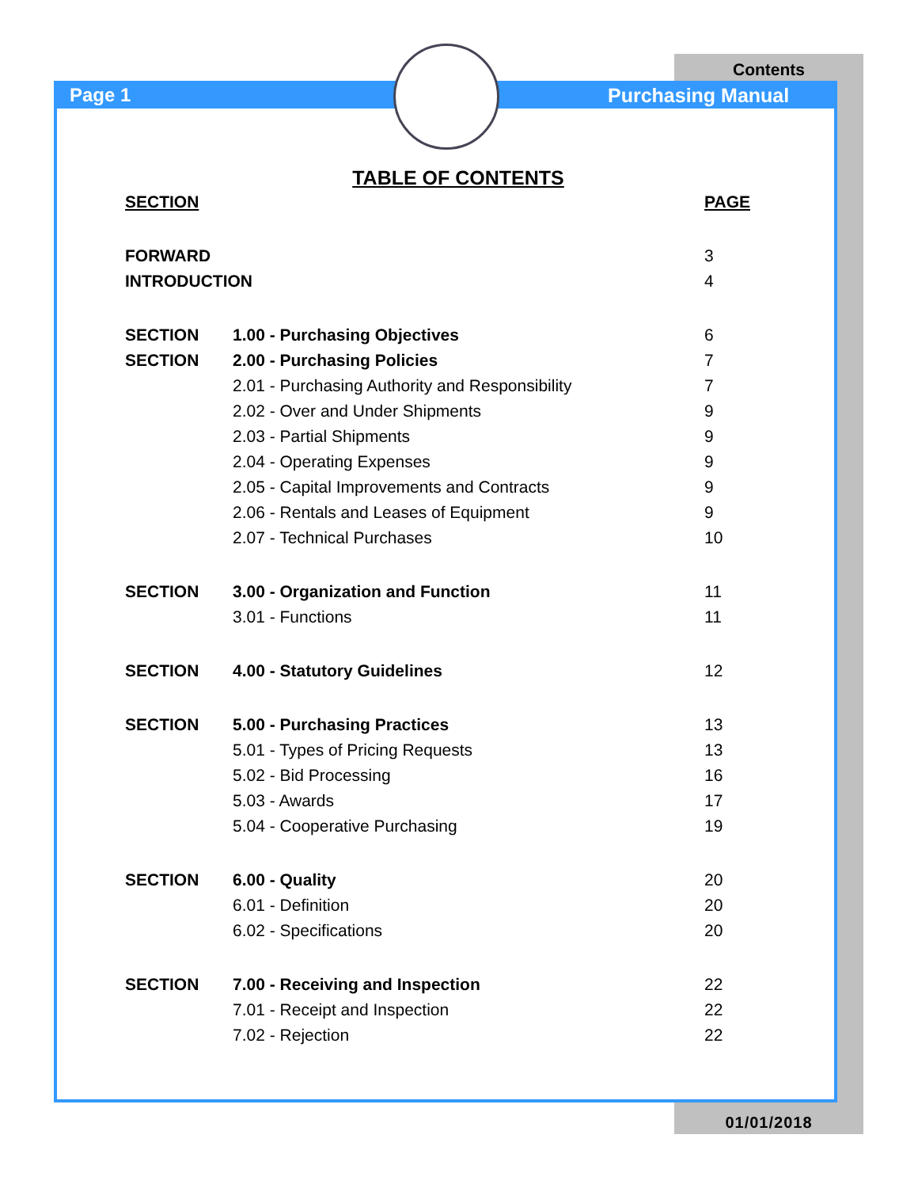Contents
Page 1 Purchasing Manual
TABLE OF CONTENTS
| SECTION | | PAGE |
| --- | --- | --- |
| FORWARD | | 3 |
| INTRODUCTION | | 4 |
| SECTION | 1.00 - Purchasing Objectives | 6 |
| SECTION | 2.00 - Purchasing Policies | 7 |
| | 2.01 - Purchasing Authority and Responsibility | 7 |
| | 2.02 - Over and Under Shipments | 9 |
| | 2.03 - Partial Shipments | 9 |
| | 2.04 - Operating Expenses | 9 |
| | 2.05 - Capital Improvements and Contracts | 9 |
| | 2.06 - Rentals and Leases of Equipment | 9 |
| | 2.07 - Technical Purchases | 10 |
| SECTION | 3.00 - Organization and Function | 11 |
| | 3.01 - Functions | 11 |
| SECTION | 4.00 - Statutory Guidelines | 12 |
| SECTION | 5.00 - Purchasing Practices | 13 |
| | 5.01 - Types of Pricing Requests | 13 |
| | 5.02 - Bid Processing | 16 |
| | 5.03 - Awards | 17 |
| | 5.04 - Cooperative Purchasing | 19 |
| SECTION | 6.00 - Quality | 20 |
| | 6.01 - Definition | 20 |
| | 6.02 - Specifications | 20 |
| SECTION | 7.00 - Receiving and Inspection | 22 |
| | 7.01 - Receipt and Inspection | 22 |
| | 7.02 - Rejection | 22 |
01/01/2018